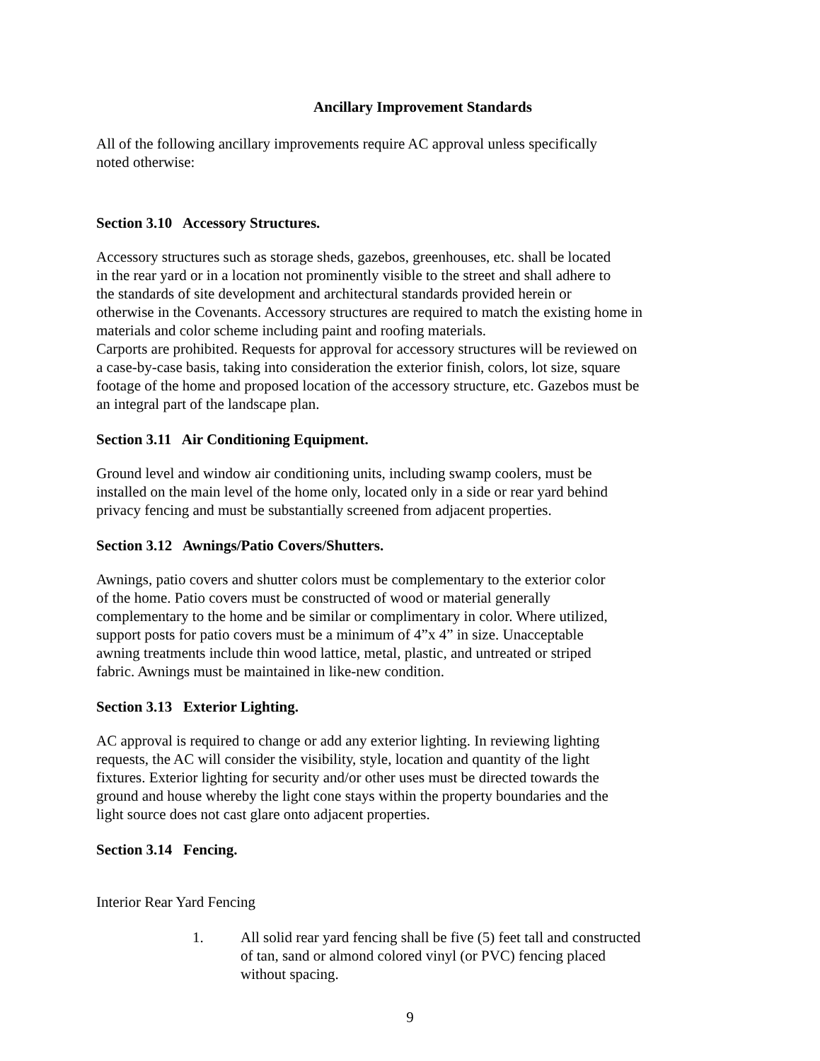Ancillary Improvement Standards
All of the following ancillary improvements require AC approval unless specifically
noted otherwise:
Section 3.10 Accessory Structures.
Accessory structures such as storage sheds, gazebos, greenhouses, etc. shall be located
in the rear yard or in a location not prominently visible to the street and shall adhere to
the standards of site development and architectural standards provided herein or
otherwise in the Covenants. Accessory structures are required to match the existing home in
materials and color scheme including paint and roofing materials.
Carports are prohibited. Requests for approval for accessory structures will be reviewed on
a case-by-case basis, taking into consideration the exterior finish, colors, lot size, square
footage of the home and proposed location of the accessory structure, etc. Gazebos must be
an integral part of the landscape plan.
Section 3.11 Air Conditioning Equipment.
Ground level and window air conditioning units, including swamp coolers, must be
installed on the main level of the home only, located only in a side or rear yard behind
privacy fencing and must be substantially screened from adjacent properties.
Section 3.12 Awnings/Patio Covers/Shutters.
Awnings, patio covers and shutter colors must be complementary to the exterior color
of the home. Patio covers must be constructed of wood or material generally
complementary to the home and be similar or complimentary in color. Where utilized,
support posts for patio covers must be a minimum of 4”x 4” in size. Unacceptable
awning treatments include thin wood lattice, metal, plastic, and untreated or striped
fabric. Awnings must be maintained in like-new condition.
Section 3.13 Exterior Lighting.
AC approval is required to change or add any exterior lighting. In reviewing lighting
requests, the AC will consider the visibility, style, location and quantity of the light
fixtures. Exterior lighting for security and/or other uses must be directed towards the
ground and house whereby the light cone stays within the property boundaries and the
light source does not cast glare onto adjacent properties.
Section 3.14 Fencing.
Interior Rear Yard Fencing
1. All solid rear yard fencing shall be five (5) feet tall and constructed
of tan, sand or almond colored vinyl (or PVC) fencing placed
without spacing.
9